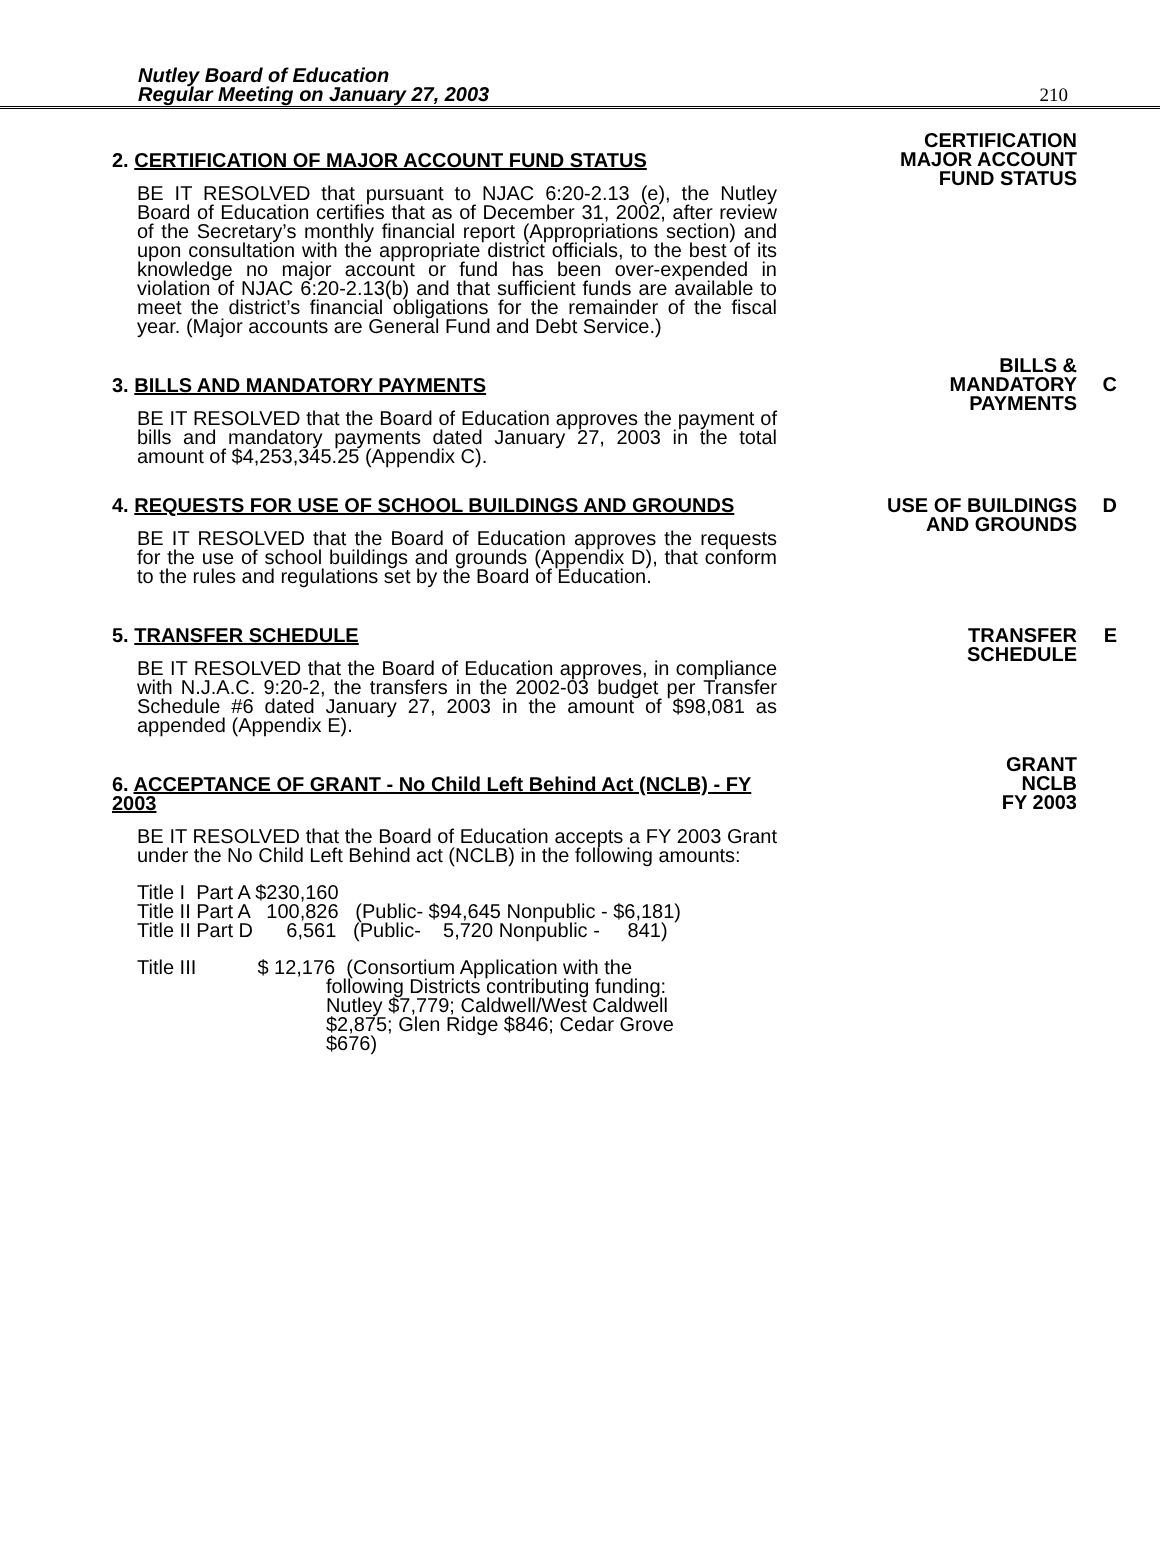Nutley Board of Education
Regular Meeting on January 27, 2003
210
2. CERTIFICATION OF MAJOR ACCOUNT FUND STATUS
BE IT RESOLVED that pursuant to NJAC 6:20-2.13 (e), the Nutley Board of Education certifies that as of December 31, 2002, after review of the Secretary’s monthly financial report (Appropriations section) and upon consultation with the appropriate district officials, to the best of its knowledge no major account or fund has been over-expended in violation of NJAC 6:20-2.13(b) and that sufficient funds are available to meet the district’s financial obligations for the remainder of the fiscal year. (Major accounts are General Fund and Debt Service.)
CERTIFICATION
MAJOR ACCOUNT
FUND STATUS
3. BILLS AND MANDATORY PAYMENTS
BE IT RESOLVED that the Board of Education approves the payment of bills and mandatory payments dated January 27, 2003 in the total amount of $4,253,345.25 (Appendix C).
BILLS &
MANDATORY
PAYMENTS
C
4. REQUESTS FOR USE OF SCHOOL BUILDINGS AND GROUNDS
BE IT RESOLVED that the Board of Education approves the requests for the use of school buildings and grounds (Appendix D), that conform to the rules and regulations set by the Board of Education.
USE OF BUILDINGS
AND GROUNDS
D
5. TRANSFER SCHEDULE
BE IT RESOLVED that the Board of Education approves, in compliance with N.J.A.C. 9:20-2, the transfers in the 2002-03 budget per Transfer Schedule #6 dated January 27, 2003 in the amount of $98,081 as appended (Appendix E).
TRANSFER
SCHEDULE
E
6. ACCEPTANCE OF GRANT - No Child Left Behind Act (NCLB) - FY 2003
BE IT RESOLVED that the Board of Education accepts a FY 2003 Grant under the No Child Left Behind act (NCLB) in the following amounts:
Title I Part A $230,160 Title II Part A 100,826 (Public- $94,645 Nonpublic - $6,181) Title II Part D 6,561 (Public- 5,720 Nonpublic - 841)
Title III $ 12,176 (Consortium Application with the following Districts contributing funding: Nutley $7,779; Caldwell/West Caldwell $2,875; Glen Ridge $846; Cedar Grove $676)
GRANT
NCLB
FY 2003